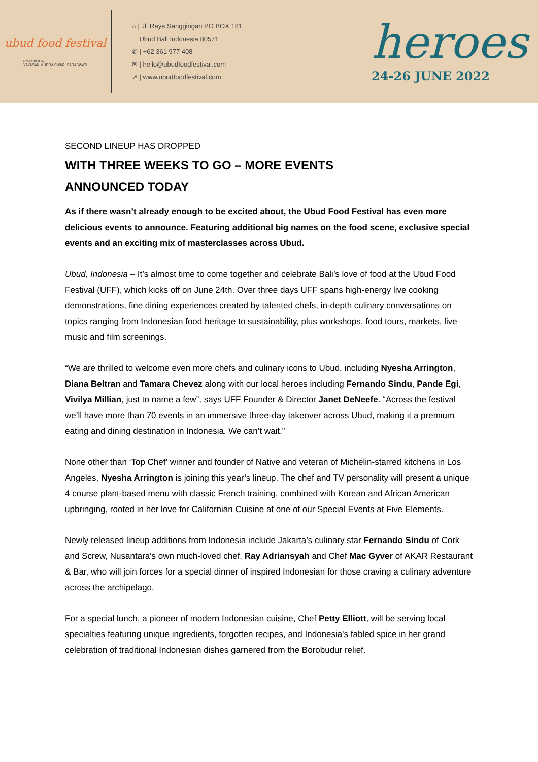ubud food festival
Presented by
YAYASAN MUDRA SWARI SARASWATI
⌂ | Jl. Raya Sanggingan PO BOX 181
Ubud Bali Indonesia 80571
✆ | +62 361 977 408
✉ | hello@ubudfoodfestival.com
➚ | www.ubudfoodfestival.com
heroes
24-26 JUNE 2022
SECOND LINEUP HAS DROPPED
WITH THREE WEEKS TO GO – MORE EVENTS
ANNOUNCED TODAY
As if there wasn’t already enough to be excited about, the Ubud Food Festival has even more delicious events to announce. Featuring additional big names on the food scene, exclusive special events and an exciting mix of masterclasses across Ubud.
Ubud, Indonesia – It’s almost time to come together and celebrate Bali’s love of food at the Ubud Food Festival (UFF), which kicks off on June 24th. Over three days UFF spans high-energy live cooking demonstrations, fine dining experiences created by talented chefs, in-depth culinary conversations on topics ranging from Indonesian food heritage to sustainability, plus workshops, food tours, markets, live music and film screenings.
“We are thrilled to welcome even more chefs and culinary icons to Ubud, including Nyesha Arrington, Diana Beltran and Tamara Chevez along with our local heroes including Fernando Sindu, Pande Egi, Vivilya Millian, just to name a few”, says UFF Founder & Director Janet DeNeefe. “Across the festival we’ll have more than 70 events in an immersive three-day takeover across Ubud, making it a premium eating and dining destination in Indonesia. We can’t wait.”
None other than ‘Top Chef’ winner and founder of Native and veteran of Michelin-starred kitchens in Los Angeles, Nyesha Arrington is joining this year’s lineup. The chef and TV personality will present a unique 4 course plant-based menu with classic French training, combined with Korean and African American upbringing, rooted in her love for Californian Cuisine at one of our Special Events at Five Elements.
Newly released lineup additions from Indonesia include Jakarta’s culinary star Fernando Sindu of Cork and Screw, Nusantara's own much-loved chef, Ray Adriansyah and Chef Mac Gyver of AKAR Restaurant & Bar, who will join forces for a special dinner of inspired Indonesian for those craving a culinary adventure across the archipelago.
For a special lunch, a pioneer of modern Indonesian cuisine, Chef Petty Elliott, will be serving local specialties featuring unique ingredients, forgotten recipes, and Indonesia's fabled spice in her grand celebration of traditional Indonesian dishes garnered from the Borobudur relief.